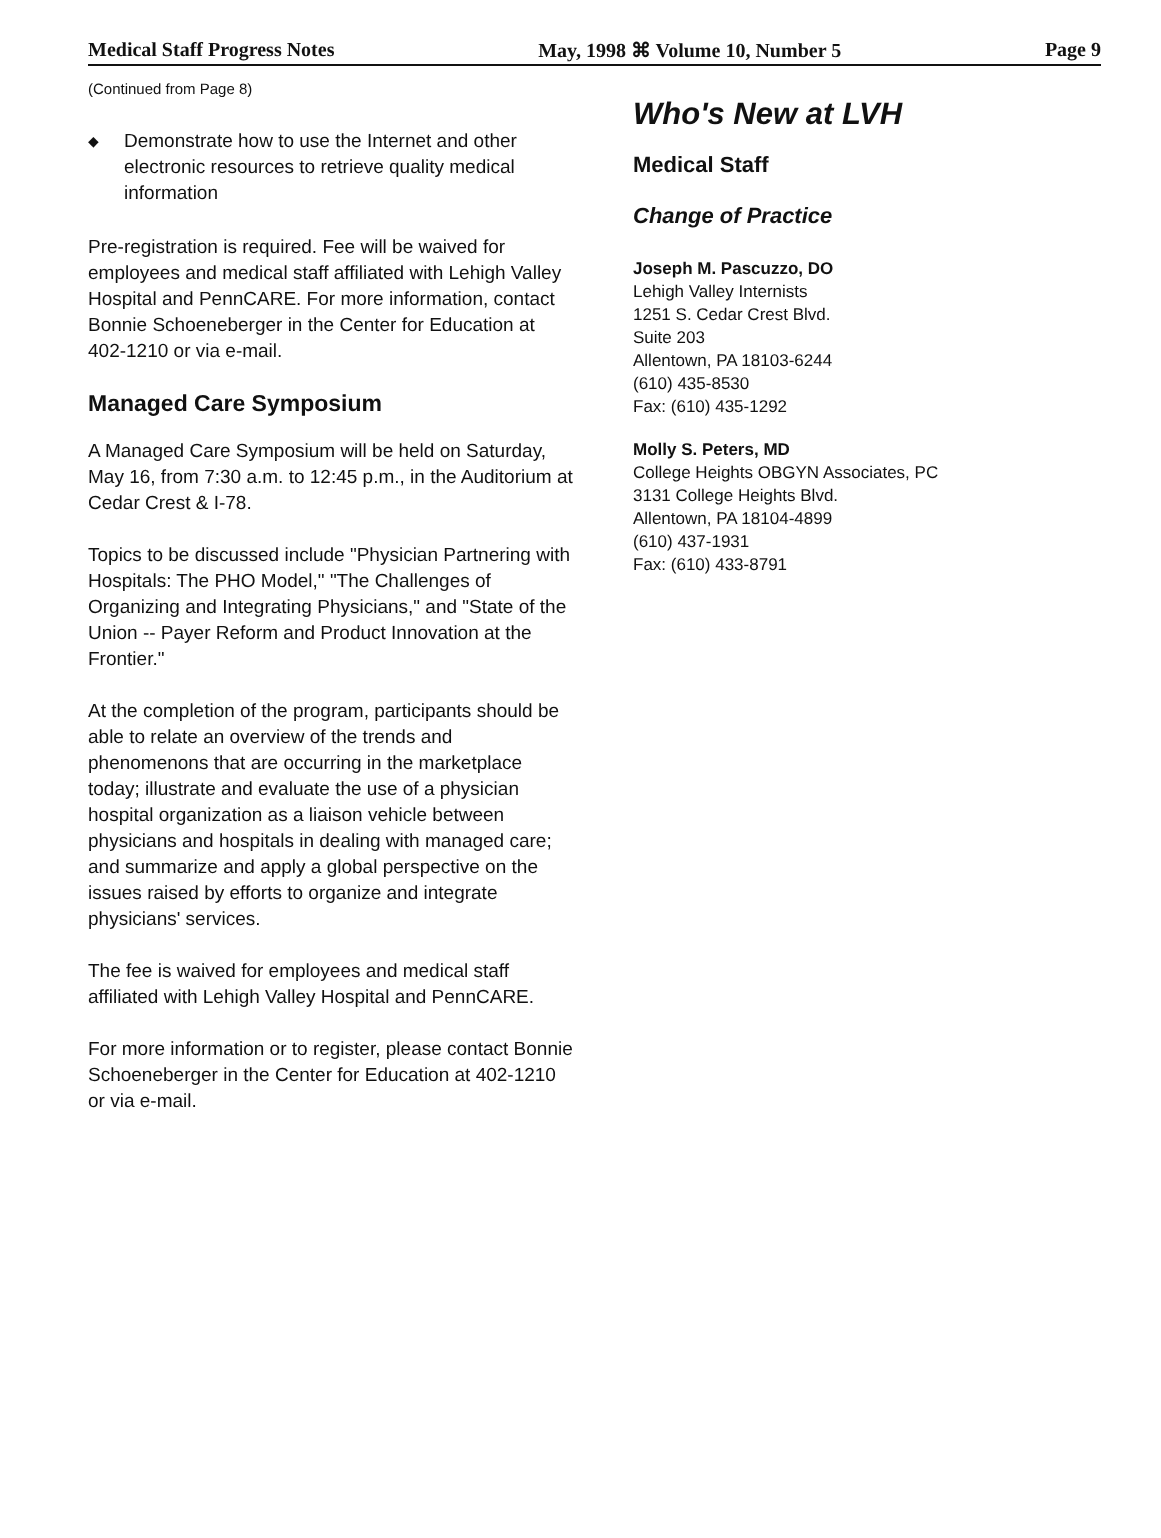Medical Staff Progress Notes May, 1998 ⌘ Volume 10, Number 5 Page 9
(Continued from Page 8)
◆
Demonstrate how to use the Internet and other electronic resources to retrieve quality medical information
Pre-registration is required. Fee will be waived for employees and medical staff affiliated with Lehigh Valley Hospital and PennCARE. For more information, contact Bonnie Schoeneberger in the Center for Education at 402-1210 or via e-mail.
Managed Care Symposium
A Managed Care Symposium will be held on Saturday, May 16, from 7:30 a.m. to 12:45 p.m., in the Auditorium at Cedar Crest & I-78.
Topics to be discussed include "Physician Partnering with Hospitals: The PHO Model," "The Challenges of Organizing and Integrating Physicians," and "State of the Union -- Payer Reform and Product Innovation at the Frontier."
At the completion of the program, participants should be able to relate an overview of the trends and phenomenons that are occurring in the marketplace today; illustrate and evaluate the use of a physician hospital organization as a liaison vehicle between physicians and hospitals in dealing with managed care; and summarize and apply a global perspective on the issues raised by efforts to organize and integrate physicians' services.
The fee is waived for employees and medical staff affiliated with Lehigh Valley Hospital and PennCARE.
For more information or to register, please contact Bonnie Schoeneberger in the Center for Education at 402-1210 or via e-mail.
Who's New at LVH
Medical Staff
Change of Practice
Joseph M. Pascuzzo, DO
Lehigh Valley Internists
1251 S. Cedar Crest Blvd.
Suite 203
Allentown, PA 18103-6244
(610) 435-8530
Fax: (610) 435-1292
Molly S. Peters, MD
College Heights OBGYN Associates, PC
3131 College Heights Blvd.
Allentown, PA 18104-4899
(610) 437-1931
Fax: (610) 433-8791